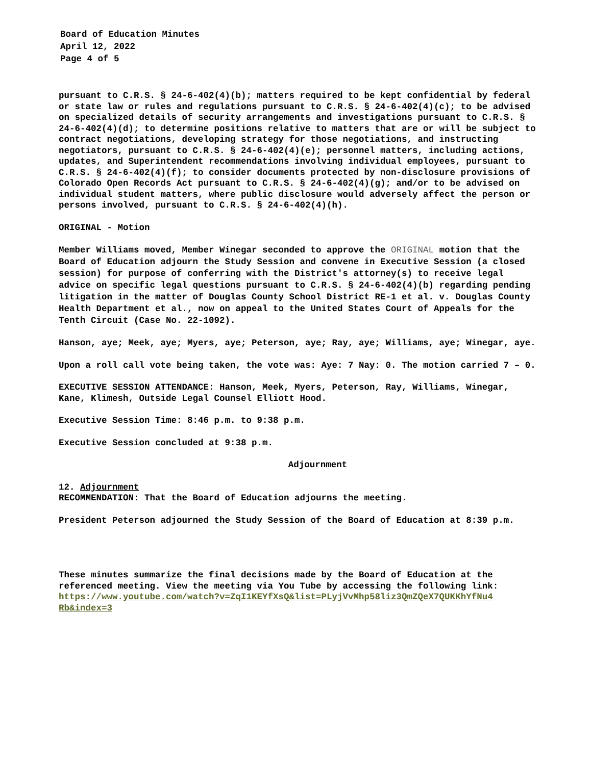Board of Education Minutes
April 12, 2022
Page 4 of 5
pursuant to C.R.S. § 24-6-402(4)(b); matters required to be kept confidential by federal or state law or rules and regulations pursuant to C.R.S. § 24-6-402(4)(c); to be advised on specialized details of security arrangements and investigations pursuant to C.R.S. § 24-6-402(4)(d); to determine positions relative to matters that are or will be subject to contract negotiations, developing strategy for those negotiations, and instructing negotiators, pursuant to C.R.S. § 24-6-402(4)(e); personnel matters, including actions, updates, and Superintendent recommendations involving individual employees, pursuant to C.R.S. § 24-6-402(4)(f); to consider documents protected by non-disclosure provisions of Colorado Open Records Act pursuant to C.R.S. § 24-6-402(4)(g); and/or to be advised on individual student matters, where public disclosure would adversely affect the person or persons involved, pursuant to C.R.S. § 24-6-402(4)(h).
ORIGINAL - Motion
Member Williams moved, Member Winegar seconded to approve the ORIGINAL motion that the Board of Education adjourn the Study Session and convene in Executive Session (a closed session) for purpose of conferring with the District's attorney(s) to receive legal advice on specific legal questions pursuant to C.R.S. § 24-6-402(4)(b) regarding pending litigation in the matter of Douglas County School District RE-1 et al. v. Douglas County Health Department et al., now on appeal to the United States Court of Appeals for the Tenth Circuit (Case No. 22-1092).
Hanson, aye; Meek, aye; Myers, aye; Peterson, aye; Ray, aye; Williams, aye; Winegar, aye.
Upon a roll call vote being taken, the vote was: Aye: 7 Nay: 0. The motion carried 7 – 0.
EXECUTIVE SESSION ATTENDANCE: Hanson, Meek, Myers, Peterson, Ray, Williams, Winegar, Kane, Klimesh, Outside Legal Counsel Elliott Hood.
Executive Session Time: 8:46 p.m. to 9:38 p.m.
Executive Session concluded at 9:38 p.m.
Adjournment
12. Adjournment
RECOMMENDATION: That the Board of Education adjourns the meeting.
President Peterson adjourned the Study Session of the Board of Education at 8:39 p.m.
These minutes summarize the final decisions made by the Board of Education at the referenced meeting. View the meeting via You Tube by accessing the following link: https://www.youtube.com/watch?v=ZqI1KEYfXsQ&list=PLyjVvMhp58liz3QmZQeX7QUKKhYfNu4 Rb&index=3